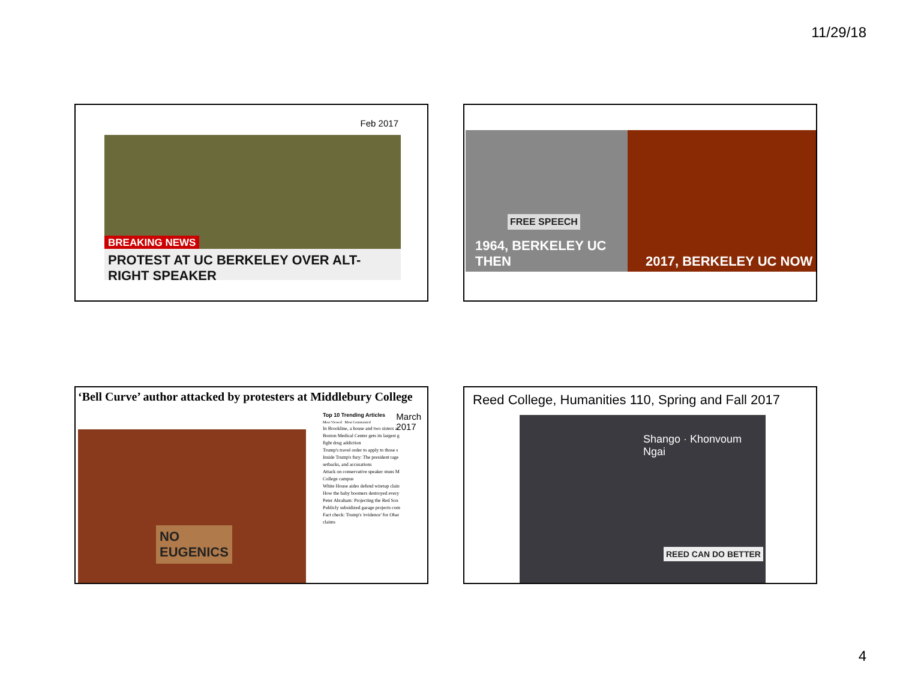11/29/18
Feb 2017
BREAKING NEWS
PROTEST AT UC BERKELEY OVER ALT-RIGHT SPEAKER
1964, BERKELEY UC THEN
FREE SPEECH
2017, BERKELEY UC NOW
‘Bell Curve’ author attacked by protesters at Middlebury College
March
2017
NO
EUGENICS
Top 10 Trending Articles
Most Viewed Most Commented
In Brookline, a house and two sisters al
Boston Medical Center gets its largest g fight drug addiction
Trump's travel order to apply to those s
Inside Trump's fury: The president rage setbacks, and accusations
Attack on conservative speaker stuns M College campus
White House aides defend wiretap clain
How the baby boomers destroyed every
Peter Abraham: Projecting the Red Sox
Publicly subsidized garage projects com
Fact check: Trump's 'evidence' for Obar claims
Reed College, Humanities 110, Spring and Fall 2017
Shango · Khonvoum
Ngai
REED CAN DO BETTER
4